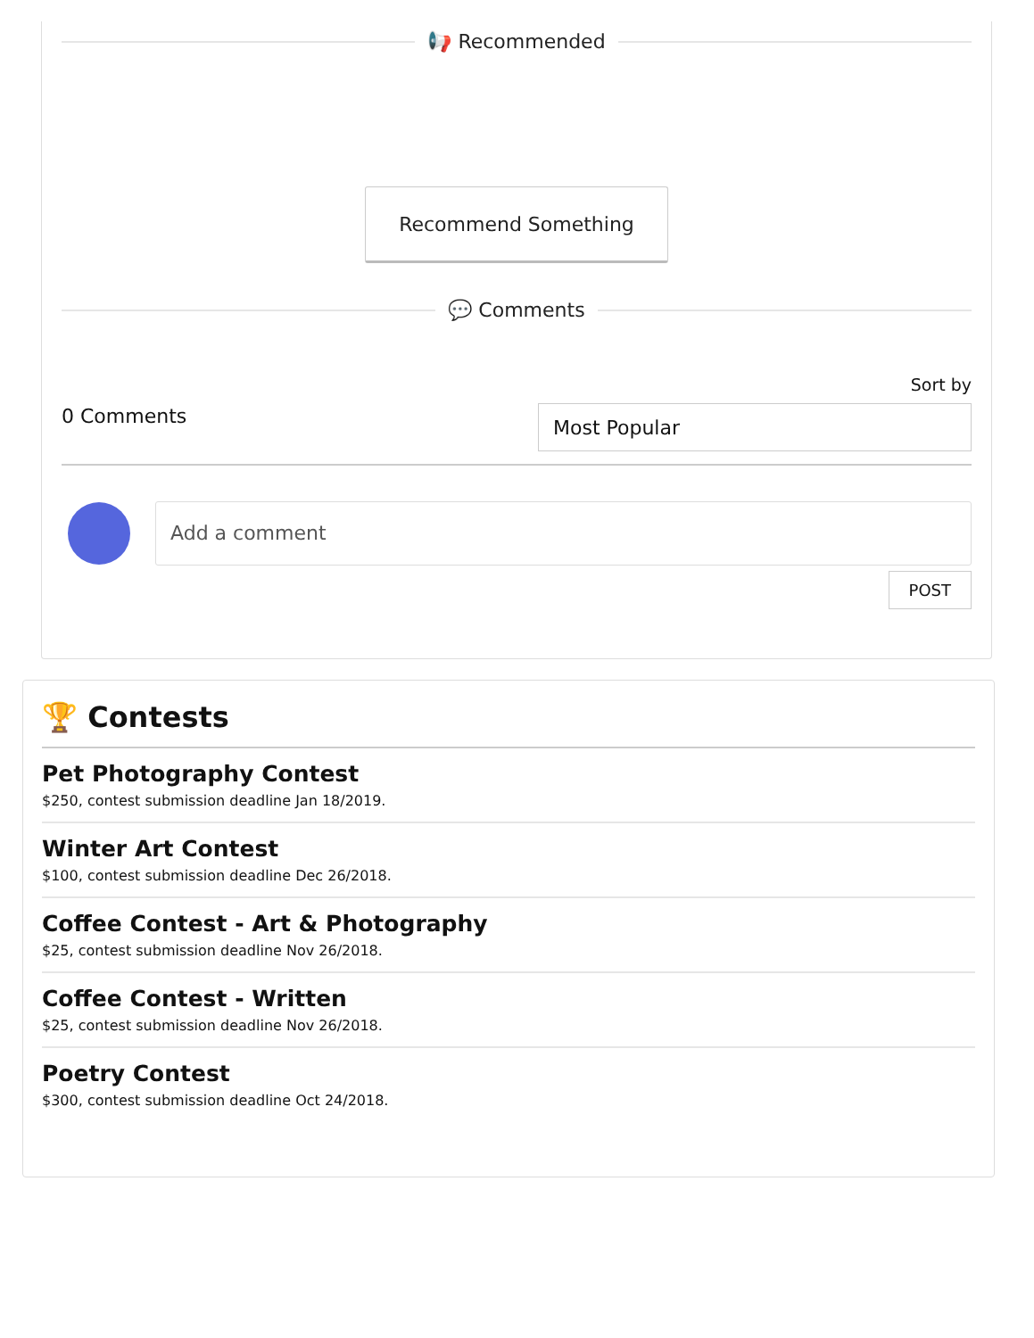📢 Recommended
Recommend Something
💬 Comments
0 Comments
Sort by
Most Popular
Add a comment
POST
🏆 Contests
Pet Photography Contest
$250, contest submission deadline Jan 18/2019.
Winter Art Contest
$100, contest submission deadline Dec 26/2018.
Coffee Contest - Art & Photography
$25, contest submission deadline Nov 26/2018.
Coffee Contest - Written
$25, contest submission deadline Nov 26/2018.
Poetry Contest
$300, contest submission deadline Oct 24/2018.